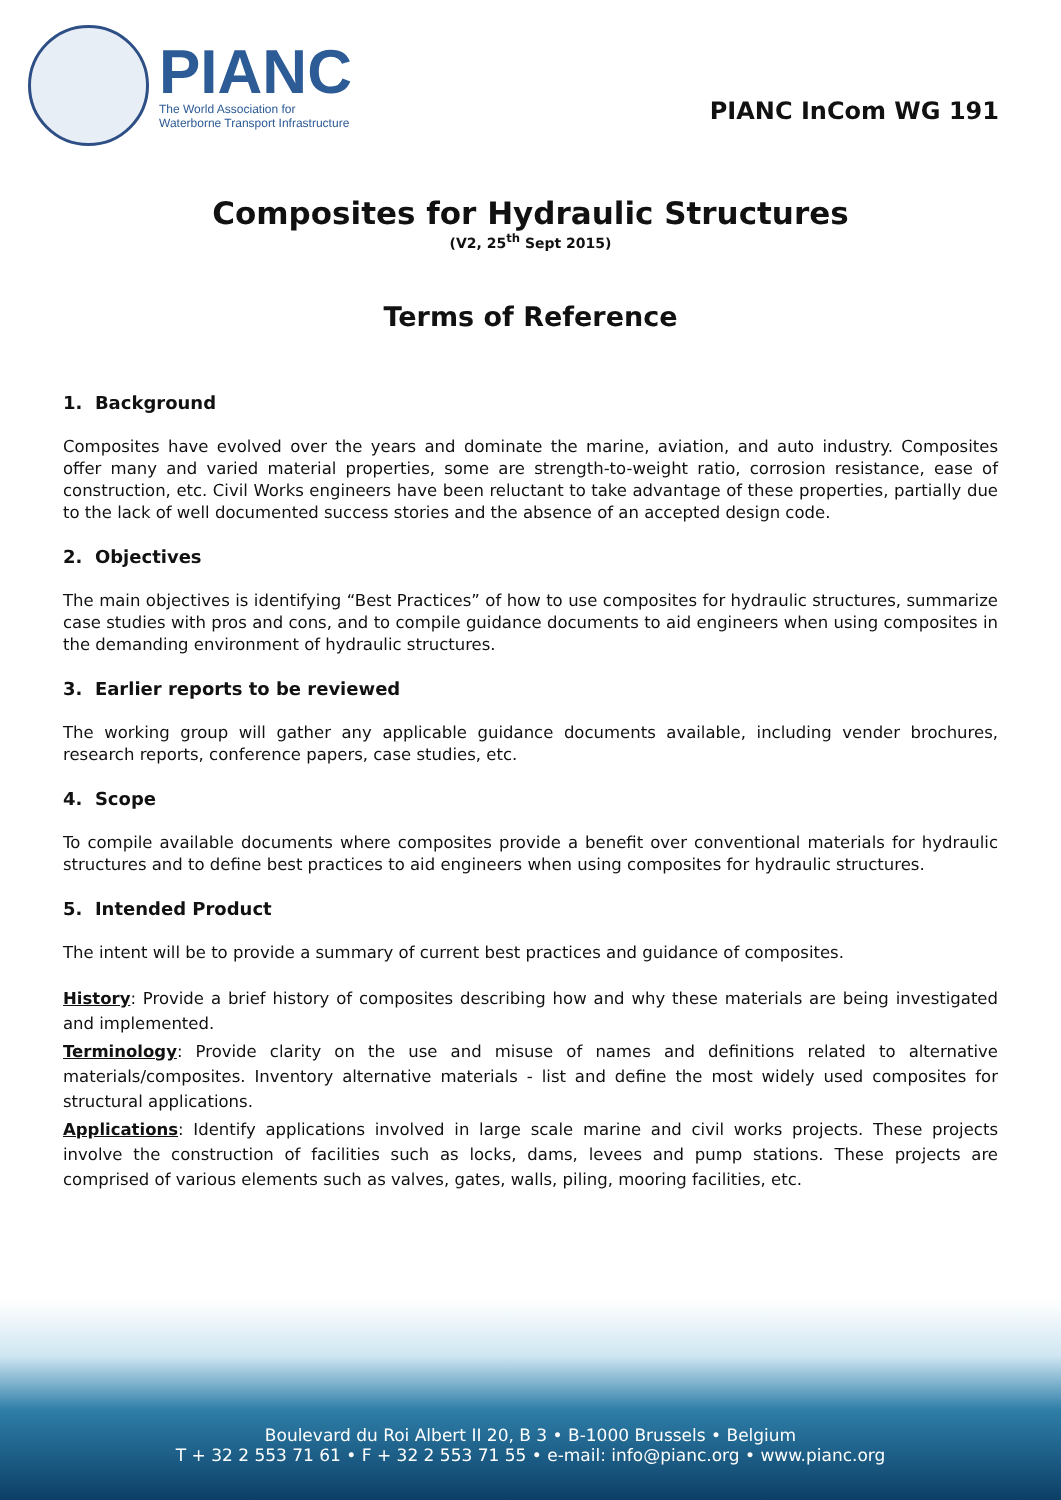PIANC
The World Association for
Waterborne Transport Infrastructure
PIANC InCom WG 191
Composites for Hydraulic Structures
(V2, 25<sup>th</sup> Sept 2015)
Terms of Reference
1. Background
Composites have evolved over the years and dominate the marine, aviation, and auto industry. Composites offer many and varied material properties, some are strength-to-weight ratio, corrosion resistance, ease of construction, etc. Civil Works engineers have been reluctant to take advantage of these properties, partially due to the lack of well documented success stories and the absence of an accepted design code.
2. Objectives
The main objectives is identifying “Best Practices” of how to use composites for hydraulic structures, summarize case studies with pros and cons, and to compile guidance documents to aid engineers when using composites in the demanding environment of hydraulic structures.
3. Earlier reports to be reviewed
The working group will gather any applicable guidance documents available, including vender brochures, research reports, conference papers, case studies, etc.
4. Scope
To compile available documents where composites provide a benefit over conventional materials for hydraulic structures and to define best practices to aid engineers when using composites for hydraulic structures.
5. Intended Product
The intent will be to provide a summary of current best practices and guidance of composites.
History: Provide a brief history of composites describing how and why these materials are being investigated and implemented.
Terminology: Provide clarity on the use and misuse of names and definitions related to alternative materials/composites. Inventory alternative materials - list and define the most widely used composites for structural applications.
Applications: Identify applications involved in large scale marine and civil works projects. These projects involve the construction of facilities such as locks, dams, levees and pump stations. These projects are comprised of various elements such as valves, gates, walls, piling, mooring facilities, etc.
Boulevard du Roi Albert II 20, B 3 • B-1000 Brussels • Belgium
T + 32 2 553 71 61 • F + 32 2 553 71 55 • e-mail: info@pianc.org • www.pianc.org